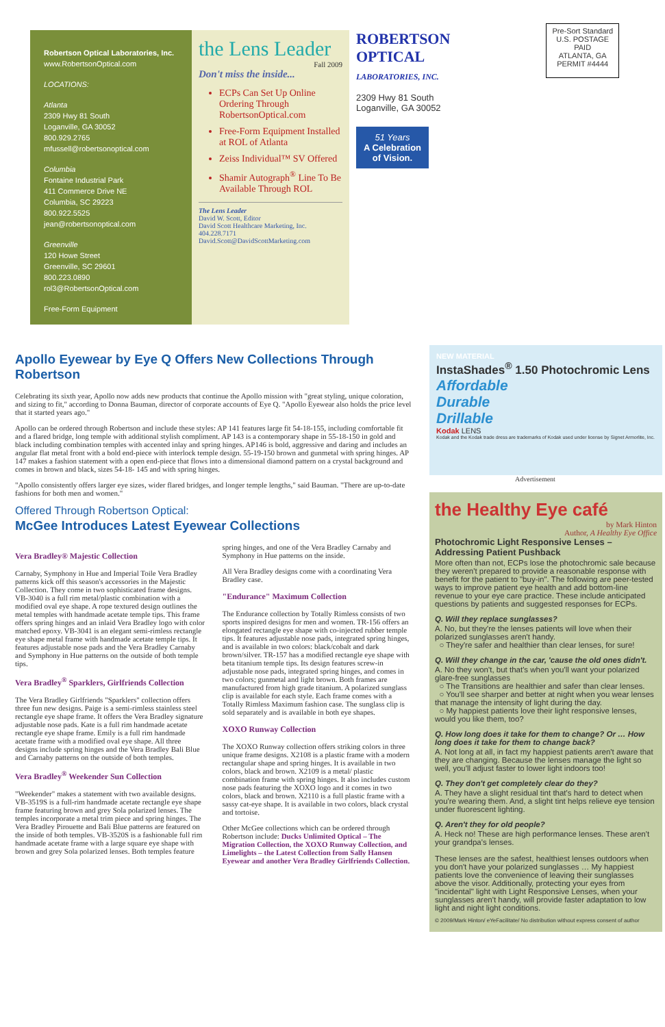Robertson Optical Laboratories, Inc.
www.RobertsonOptical.com
LOCATIONS:
Atlanta
2309 Hwy 81 South
Loganville, GA 30052
800.929.2765
mfussell@robertsonoptical.com
Columbia
Fontaine Industrial Park
411 Commerce Drive NE
Columbia, SC 29223
800.922.5525
jean@robertsonoptical.com
Greenville
120 Howe Street
Greenville, SC 29601
800.223.0890
rol3@RobertsonOptical.com
Free-Form Equipment
the Lens Leader
Fall 2009
Don't miss the inside...
ECPs Can Set Up Online Ordering Through RobertsonOptical.com
Free-Form Equipment Installed at ROL of Atlanta
Zeiss Individual™ SV Offered
Shamir Autograph<sup>®</sup> Line To Be Available Through ROL
The Lens Leader
David W. Scott, Editor
David Scott Healthcare Marketing, Inc.
404.228.7171
David.Scott@DavidScottMarketing.com
ROBERTSON
OPTICAL
LABORATORIES, INC.
2309 Hwy 81 South
Loganville, GA 30052
51 Years
A Celebration of Vision.
Pre-Sort Standard
U.S. POSTAGE
PAID
ATLANTA, GA
PERMIT #4444
Apollo Eyewear by Eye Q Offers New Collections Through Robertson
Celebrating its sixth year, Apollo now adds new products that continue the Apollo mission with "great styling, unique coloration, and sizing to fit," according to Donna Bauman, director of corporate accounts of Eye Q. "Apollo Eyewear also holds the price level that it started years ago."
Apollo can be ordered through Robertson and include these styles: AP 141 features large fit 54-18-155, including comfortable fit and a flared bridge, long temple with additional stylish compliment. AP 143 is a contemporary shape in 55-18-150 in gold and black including combination temples with accented inlay and spring hinges. AP146 is bold, aggressive and daring and includes an angular flat metal front with a bold end-piece with interlock temple design. 55-19-150 brown and gunmetal with spring hinges. AP 147 makes a fashion statement with a open end-piece that flows into a dimensional diamond pattern on a crystal background and comes in brown and black, sizes 54-18- 145 and with spring hinges.
"Apollo consistently offers larger eye sizes, wider flared bridges, and longer temple lengths," said Bauman. "There are up-to-date fashions for both men and women."
Offered Through Robertson Optical:
McGee Introduces Latest Eyewear Collections
Vera Bradley® Majestic Collection
Carnaby, Symphony in Hue and Imperial Toile Vera Bradley patterns kick off this season's accessories in the Majestic Collection. They come in two sophisticated frame designs. VB-3040 is a full rim metal/plastic combination with a modified oval eye shape. A rope textured design outlines the metal temples with handmade acetate temple tips. This frame offers spring hinges and an inlaid Vera Bradley logo with color matched epoxy. VB-3041 is an elegant semi-rimless rectangle eye shape metal frame with handmade acetate temple tips. It features adjustable nose pads and the Vera Bradley Carnaby and Symphony in Hue patterns on the outside of both temple tips.
Vera Bradley<sup>®</sup> Sparklers, Girlfriends Collection
The Vera Bradley Girlfriends "Sparklers" collection offers three fun new designs. Paige is a semi-rimless stainless steel rectangle eye shape frame. It offers the Vera Bradley signature adjustable nose pads. Kate is a full rim handmade acetate rectangle eye shape frame. Emily is a full rim handmade acetate frame with a modified oval eye shape. All three designs include spring hinges and the Vera Bradley Bali Blue and Carnaby patterns on the outside of both temples.
Vera Bradley<sup>®</sup> Weekender Sun Collection
"Weekender" makes a statement with two available designs. VB-3519S is a full-rim handmade acetate rectangle eye shape frame featuring brown and grey Sola polarized lenses. The temples incorporate a metal trim piece and spring hinges. The Vera Bradley Pirouette and Bali Blue patterns are featured on the inside of both temples. VB-3520S is a fashionable full rim handmade acetate frame with a large square eye shape with brown and grey Sola polarized lenses. Both temples feature spring hinges, and one of the Vera Bradley Carnaby and Symphony in Hue patterns on the inside.
All Vera Bradley designs come with a coordinating Vera Bradley case.
"Endurance" Maximum Collection
The Endurance collection by Totally Rimless consists of two sports inspired designs for men and women. TR-156 offers an elongated rectangle eye shape with co-injected rubber temple tips. It features adjustable nose pads, integrated spring hinges, and is available in two colors: black/cobalt and dark brown/silver. TR-157 has a modified rectangle eye shape with beta titanium temple tips. Its design features screw-in adjustable nose pads, integrated spring hinges, and comes in two colors; gunmetal and light brown. Both frames are manufactured from high grade titanium. A polarized sunglass clip is available for each style. Each frame comes with a Totally Rimless Maximum fashion case. The sunglass clip is sold separately and is available in both eye shapes.
XOXO Runway Collection
The XOXO Runway collection offers striking colors in three unique frame designs. X2108 is a plastic frame with a modern rectangular shape and spring hinges. It is available in two colors, black and brown. X2109 is a metal/ plastic combination frame with spring hinges. It also includes custom nose pads featuring the XOXO logo and it comes in two colors, black and brown. X2110 is a full plastic frame with a sassy cat-eye shape. It is available in two colors, black crystal and tortoise.
Other McGee collections which can be ordered through Robertson include: Ducks Unlimited Optical – The Migration Collection, the XOXO Runway Collection, and Limelights – the Latest Collection from Sally Hansen Eyewear and another Vera Bradley Girlfriends Collection.
NEW MATERIAL
InstaShades<sup>®</sup> 1.50 Photochromic Lens
Affordable
Durable
Drillable
Kodak LENS
Kodak and the Kodak trade dress are trademarks of Kodak used under license by Signet Armorlite, Inc.
Advertisement
the Healthy Eye café
by Mark Hinton
Author, A Healthy Eye Office
Photochromic Light Responsive Lenses – Addressing Patient Pushback
More often than not, ECPs lose the photochromic sale because they weren't prepared to provide a reasonable response with benefit for the patient to "buy-in". The following are peer-tested ways to improve patient eye health and add bottom-line revenue to your eye care practice. These include anticipated questions by patients and suggested responses for ECPs.
Q. Will they replace sunglasses?
A. No, but they're the lenses patients will love when their polarized sunglasses aren't handy.
○ They're safer and healthier than clear lenses, for sure!
Q. Will they change in the car, 'cause the old ones didn't.
A. No they won't, but that's when you'll want your polarized glare-free sunglasses
○ The Transitions are healthier and safer than clear lenses.
○ You'll see sharper and better at night when you wear lenses that manage the intensity of light during the day.
○ My happiest patients love their light responsive lenses, would you like them, too?
Q. How long does it take for them to change? Or … How long does it take for them to change back?
A. Not long at all, in fact my happiest patients aren't aware that they are changing. Because the lenses manage the light so well, you'll adjust faster to lower light indoors too!
Q. They don't get completely clear do they?
A. They have a slight residual tint that's hard to detect when you're wearing them. And, a slight tint helps relieve eye tension under fluorescent lighting.
Q. Aren't they for old people?
A. Heck no! These are high performance lenses. These aren't your grandpa's lenses.
These lenses are the safest, healthiest lenses outdoors when you don't have your polarized sunglasses … My happiest patients love the convenience of leaving their sunglasses above the visor. Additionally, protecting your eyes from "incidental" light with Light Responsive Lenses, when your sunglasses aren't handy, will provide faster adaptation to low light and night light conditions.
© 2009/Mark Hinton/ eYeFacilitate/ No distribution without express consent of author